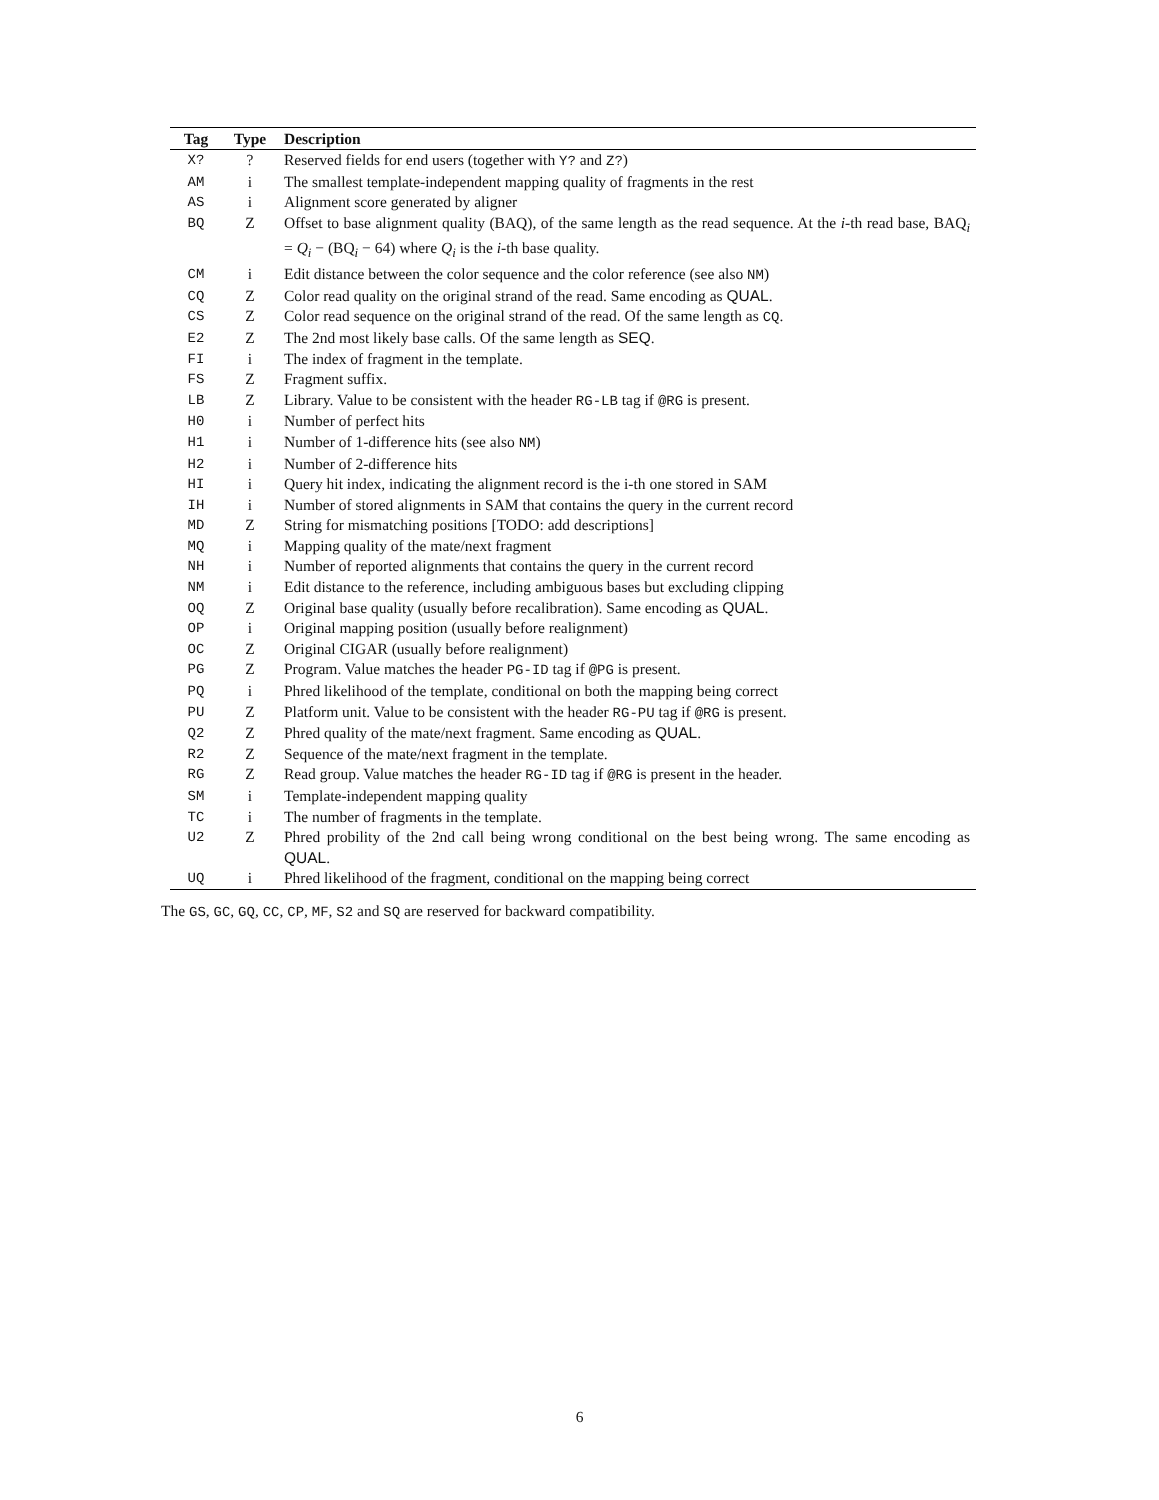| Tag | Type | Description |
| --- | --- | --- |
| X? | ? | Reserved fields for end users (together with Y? and Z? ) |
| AM | i | The smallest template-independent mapping quality of fragments in the rest |
| AS | i | Alignment score generated by aligner |
| BQ | Z | Offset to base alignment quality (BAQ), of the same length as the read sequence. At the i -th read base, BAQ<sub>i</sub> = Q<sub>i</sub> − (BQ<sub>i</sub> − 64) where Q<sub>i</sub> is the i -th base quality. |
| CM | i | Edit distance between the color sequence and the color reference (see also NM ) |
| CQ | Z | Color read quality on the original strand of the read. Same encoding as QUAL . |
| CS | Z | Color read sequence on the original strand of the read. Of the same length as CQ . |
| E2 | Z | The 2nd most likely base calls. Of the same length as SEQ . |
| FI | i | The index of fragment in the template. |
| FS | Z | Fragment suffix. |
| LB | Z | Library. Value to be consistent with the header RG-LB tag if @RG is present. |
| H0 | i | Number of perfect hits |
| H1 | i | Number of 1-difference hits (see also NM ) |
| H2 | i | Number of 2-difference hits |
| HI | i | Query hit index, indicating the alignment record is the i-th one stored in SAM |
| IH | i | Number of stored alignments in SAM that contains the query in the current record |
| MD | Z | String for mismatching positions [TODO: add descriptions] |
| MQ | i | Mapping quality of the mate/next fragment |
| NH | i | Number of reported alignments that contains the query in the current record |
| NM | i | Edit distance to the reference, including ambiguous bases but excluding clipping |
| OQ | Z | Original base quality (usually before recalibration). Same encoding as QUAL . |
| OP | i | Original mapping position (usually before realignment) |
| OC | Z | Original CIGAR (usually before realignment) |
| PG | Z | Program. Value matches the header PG-ID tag if @PG is present. |
| PQ | i | Phred likelihood of the template, conditional on both the mapping being correct |
| PU | Z | Platform unit. Value to be consistent with the header RG-PU tag if @RG is present. |
| Q2 | Z | Phred quality of the mate/next fragment. Same encoding as QUAL . |
| R2 | Z | Sequence of the mate/next fragment in the template. |
| RG | Z | Read group. Value matches the header RG-ID tag if @RG is present in the header. |
| SM | i | Template-independent mapping quality |
| TC | i | The number of fragments in the template. |
| U2 | Z | Phred probility of the 2nd call being wrong conditional on the best being wrong. The same encoding as QUAL . |
| UQ | i | Phred likelihood of the fragment, conditional on the mapping being correct |
The GS, GC, GQ, CC, CP, MF, S2 and SQ are reserved for backward compatibility.
6